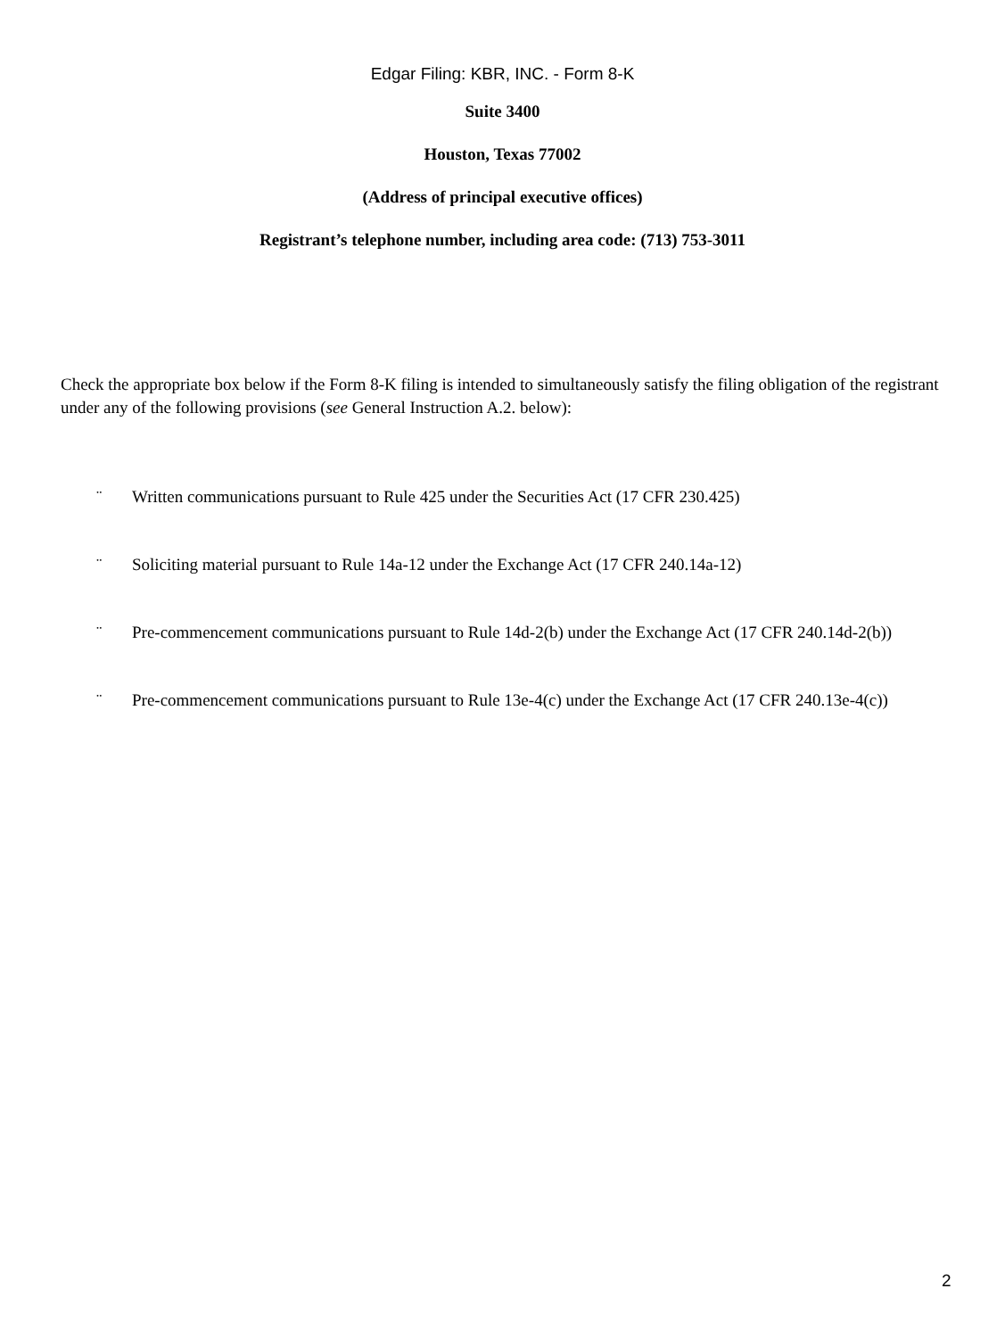Edgar Filing: KBR, INC. - Form 8-K
Suite 3400
Houston, Texas 77002
(Address of principal executive offices)
Registrant’s telephone number, including area code: (713) 753-3011
Check the appropriate box below if the Form 8-K filing is intended to simultaneously satisfy the filing obligation of the registrant under any of the following provisions (see General Instruction A.2. below):
¨ Written communications pursuant to Rule 425 under the Securities Act (17 CFR 230.425)
¨ Soliciting material pursuant to Rule 14a-12 under the Exchange Act (17 CFR 240.14a-12)
¨ Pre-commencement communications pursuant to Rule 14d-2(b) under the Exchange Act (17 CFR 240.14d-2(b))
¨ Pre-commencement communications pursuant to Rule 13e-4(c) under the Exchange Act (17 CFR 240.13e-4(c))
2